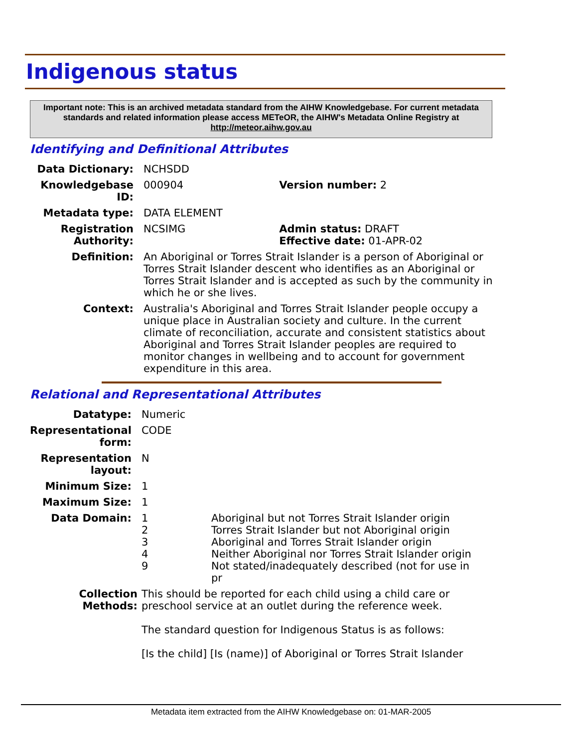Indigenous status
Important note: This is an archived metadata standard from the AIHW Knowledgebase. For current metadata standards and related information please access METeOR, the AIHW's Metadata Online Registry at http://meteor.aihw.gov.au
Identifying and Definitional Attributes
| Data Dictionary: | NCHSDD | |
| Knowledgebase ID: | 000904 | Version number: 2 |
| Metadata type: | DATA ELEMENT | |
| Registration Authority: | NCSIMG | Admin status: DRAFT Effective date: 01-APR-02 |
| Definition: | An Aboriginal or Torres Strait Islander is a person of Aboriginal or Torres Strait Islander descent who identifies as an Aboriginal or Torres Strait Islander and is accepted as such by the community in which he or she lives. | |
| Context: | Australia's Aboriginal and Torres Strait Islander people occupy a unique place in Australian society and culture. In the current climate of reconciliation, accurate and consistent statistics about Aboriginal and Torres Strait Islander peoples are required to monitor changes in wellbeing and to account for government expenditure in this area. | |
Relational and Representational Attributes
| Datatype: | Numeric | |
| Representational form: | CODE | |
| Representation layout: | N | |
| Minimum Size: | 1 | |
| Maximum Size: | 1 | |
| Data Domain: | 1 2 3 4 9 | Aboriginal but not Torres Strait Islander origin Torres Strait Islander but not Aboriginal origin Aboriginal and Torres Strait Islander origin Neither Aboriginal nor Torres Strait Islander origin Not stated/inadequately described (not for use in pr |
| Collection Methods: | This should be reported for each child using a child care or preschool service at an outlet during the reference week. The standard question for Indigenous Status is as follows: [Is the child] [Is (name)] of Aboriginal or Torres Strait Islander | |
Metadata item extracted from the AIHW Knowledgebase on: 01-MAR-2005